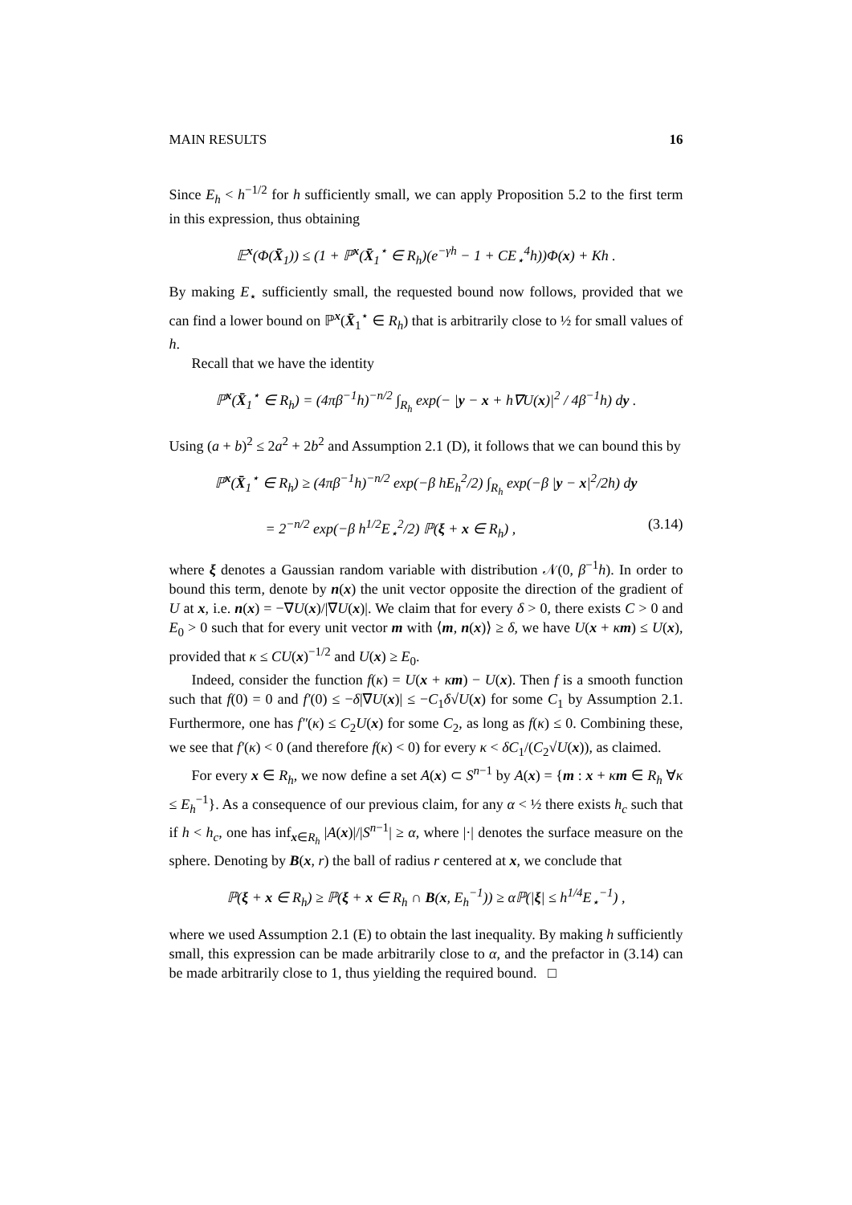MAIN RESULTS 16
Since E<sub>h</sub> < h<sup>−1/2</sup> for h sufficiently small, we can apply Proposition 5.2 to the first term in this expression, thus obtaining
𝔼<sup>x</sup>(Φ(X̄<sub>1</sub>)) ≤ (1 + ℙ<sup>x</sup>(X̄<sub>1</sub><sup>⋆</sup> ∈ R<sub>h</sub>)(e<sup>−γh</sup> − 1 + CE<sub>⋆</sub><sup>4</sup>h))Φ(x) + Kh .
By making E<sub>⋆</sub> sufficiently small, the requested bound now follows, provided that we can find a lower bound on ℙ<sup>x</sup>(X̄<sub>1</sub><sup>⋆</sup> ∈ R<sub>h</sub>) that is arbitrarily close to ½ for small values of h.
Recall that we have the identity
ℙ<sup>x</sup>(X̄<sub>1</sub><sup>⋆</sup> ∈ R<sub>h</sub>) = (4πβ<sup>−1</sup>h)<sup>−n/2</sup> ∫<sub>R<sub>h</sub></sub> exp(− |y − x + h∇U(x)|<sup>2</sup> / 4β<sup>−1</sup>h) dy .
Using (a + b)<sup>2</sup> ≤ 2a<sup>2</sup> + 2b<sup>2</sup> and Assumption 2.1 (D), it follows that we can bound this by
ℙ<sup>x</sup>(X̄<sub>1</sub><sup>⋆</sup> ∈ R<sub>h</sub>) ≥ (4πβ<sup>−1</sup>h)<sup>−n/2</sup> exp(−β hE<sub>h</sub><sup>2</sup>/2) ∫<sub>R<sub>h</sub></sub> exp(−β |y − x|<sup>2</sup>/2h) dy
= 2<sup>−n/2</sup> exp(−β h<sup>1/2</sup>E<sub>⋆</sub><sup>2</sup>/2) ℙ(ξ + x ∈ R<sub>h</sub>) , (3.14)
where ξ denotes a Gaussian random variable with distribution 𝒩(0, β<sup>−1</sup>h). In order to bound this term, denote by n(x) the unit vector opposite the direction of the gradient of U at x, i.e. n(x) = −∇U(x)/|∇U(x)|. We claim that for every δ > 0, there exists C > 0 and E<sub>0</sub> > 0 such that for every unit vector m with ⟨m, n(x)⟩ ≥ δ, we have U(x + κm) ≤ U(x), provided that κ ≤ CU(x)<sup>−1/2</sup> and U(x) ≥ E<sub>0</sub>.
Indeed, consider the function f(κ) = U(x + κm) − U(x). Then f is a smooth function such that f(0) = 0 and f′(0) ≤ −δ|∇U(x)| ≤ −C<sub>1</sub>δ√U(x) for some C<sub>1</sub> by Assumption 2.1. Furthermore, one has f″(κ) ≤ C<sub>2</sub>U(x) for some C<sub>2</sub>, as long as f(κ) ≤ 0. Combining these, we see that f′(κ) < 0 (and therefore f(κ) < 0) for every κ < δC<sub>1</sub>/(C<sub>2</sub>√U(x)), as claimed.
For every x ∈ R<sub>h</sub>, we now define a set A(x) ⊂ S<sup>n−1</sup> by A(x) = {m : x + κm ∈ R<sub>h</sub> ∀κ ≤ E<sub>h</sub><sup>−1</sup>}. As a consequence of our previous claim, for any α < ½ there exists h<sub>c</sub> such that if h < h<sub>c</sub>, one has inf<sub>x∈R<sub>h</sub></sub> |A(x)|/|S<sup>n−1</sup>| ≥ α, where |·| denotes the surface measure on the sphere. Denoting by B(x, r) the ball of radius r centered at x, we conclude that
ℙ(ξ + x ∈ R<sub>h</sub>) ≥ ℙ(ξ + x ∈ R<sub>h</sub> ∩ B(x, E<sub>h</sub><sup>−1</sup>)) ≥ αℙ(|ξ| ≤ h<sup>1/4</sup>E<sub>⋆</sub><sup>−1</sup>) ,
where we used Assumption 2.1 (E) to obtain the last inequality. By making h sufficiently small, this expression can be made arbitrarily close to α, and the prefactor in (3.14) can be made arbitrarily close to 1, thus yielding the required bound. □